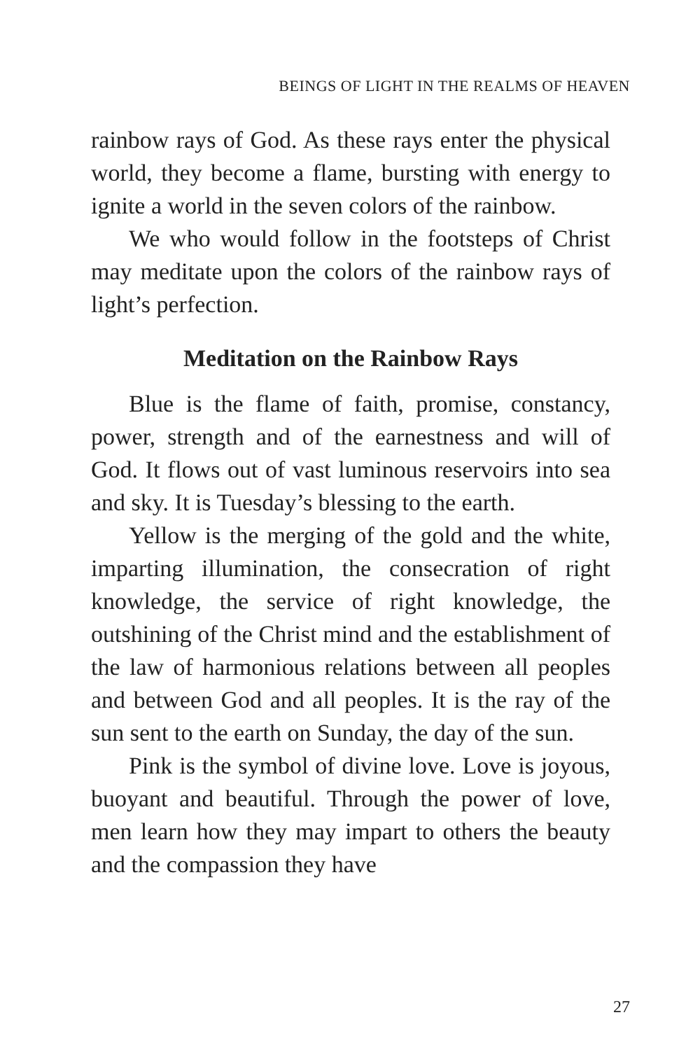BEINGS OF LIGHT IN THE REALMS OF HEAVEN
rainbow rays of God. As these rays enter the physical world, they become a flame, bursting with energy to ignite a world in the seven colors of the rainbow.
We who would follow in the footsteps of Christ may meditate upon the colors of the rain­bow rays of light’s perfection.
Meditation on the Rainbow Rays
Blue is the flame of faith, promise, constancy, power, strength and of the earnestness and will of God. It flows out of vast luminous reservoirs into sea and sky. It is Tuesday’s blessing to the earth.
Yellow is the merging of the gold and the white, imparting illumination, the consecration of right knowledge, the service of right knowl­edge, the outshining of the Christ mind and the establishment of the law of harmonious relations between all peoples and between God and all peoples. It is the ray of the sun sent to the earth on Sunday, the day of the sun.
Pink is the symbol of divine love. Love is joy­ous, buoyant and beautiful. Through the power of love, men learn how they may impart to others the beauty and the compassion they have
27